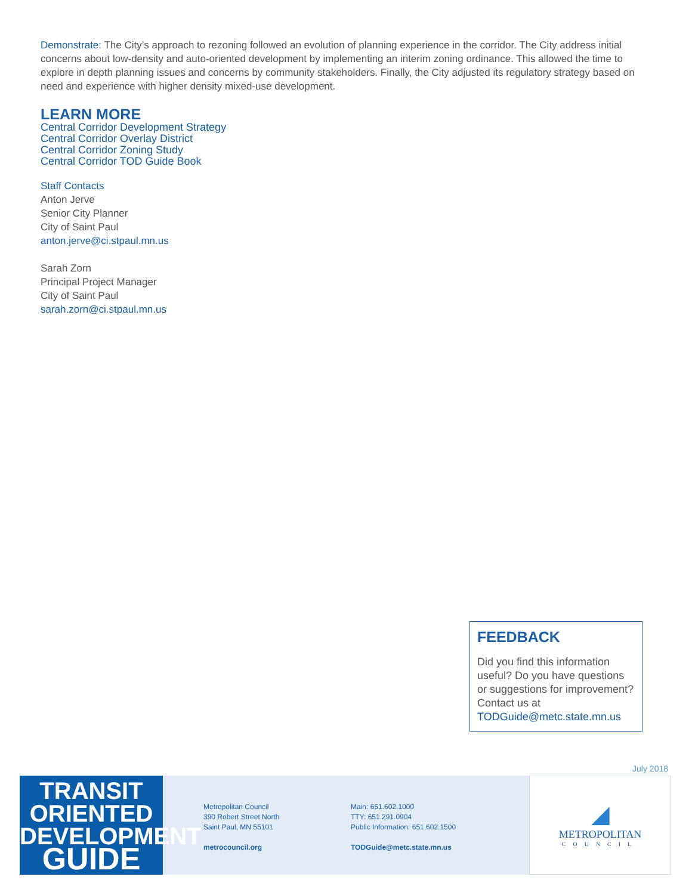Demonstrate: The City’s approach to rezoning followed an evolution of planning experience in the corridor. The City address initial concerns about low-density and auto-oriented development by implementing an interim zoning ordinance. This allowed the time to explore in depth planning issues and concerns by community stakeholders. Finally, the City adjusted its regulatory strategy based on need and experience with higher density mixed-use development.
LEARN MORE
Central Corridor Development Strategy
Central Corridor Overlay District
Central Corridor Zoning Study
Central Corridor TOD Guide Book
Staff Contacts
Anton Jerve
Senior City Planner
City of Saint Paul
anton.jerve@ci.stpaul.mn.us
Sarah Zorn
Principal Project Manager
City of Saint Paul
sarah.zorn@ci.stpaul.mn.us
FEEDBACK
Did you find this information useful? Do you have questions or suggestions for improvement?
Contact us at
TODGuide@metc.state.mn.us
July 2018
TRANSIT
ORIENTED
DEVELOPMENT
GUIDE
Metropolitan Council
390 Robert Street North
Saint Paul, MN 55101
metrocouncil.org
Main: 651.602.1000
TTY: 651.291.0904
Public Information: 651.602.1500
TODGuide@metc.state.mn.us
◢
METROPOLITAN
COUNCIL